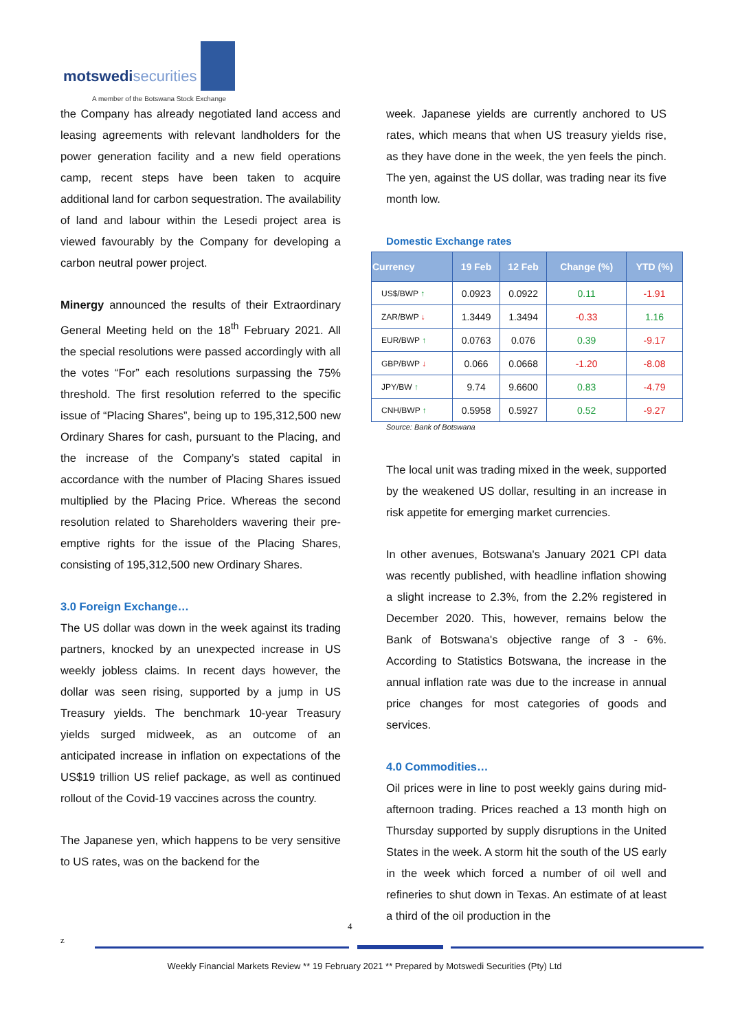motswedisecurities
A member of the Botswana Stock Exchange
the Company has already negotiated land access and leasing agreements with relevant landholders for the power generation facility and a new field operations camp, recent steps have been taken to acquire additional land for carbon sequestration. The availability of land and labour within the Lesedi project area is viewed favourably by the Company for developing a carbon neutral power project.
Minergy announced the results of their Extraordinary General Meeting held on the 18<sup>th</sup> February 2021. All the special resolutions were passed accordingly with all the votes “For” each resolutions surpassing the 75% threshold. The first resolution referred to the specific issue of “Placing Shares”, being up to 195,312,500 new Ordinary Shares for cash, pursuant to the Placing, and the increase of the Company’s stated capital in accordance with the number of Placing Shares issued multiplied by the Placing Price. Whereas the second resolution related to Shareholders wavering their pre-emptive rights for the issue of the Placing Shares, consisting of 195,312,500 new Ordinary Shares.
3.0 Foreign Exchange…
The US dollar was down in the week against its trading partners, knocked by an unexpected increase in US weekly jobless claims. In recent days however, the dollar was seen rising, supported by a jump in US Treasury yields. The benchmark 10-year Treasury yields surged midweek, as an outcome of an anticipated increase in inflation on expectations of the US$19 trillion US relief package, as well as continued rollout of the Covid-19 vaccines across the country.
The Japanese yen, which happens to be very sensitive to US rates, was on the backend for the
week. Japanese yields are currently anchored to US rates, which means that when US treasury yields rise, as they have done in the week, the yen feels the pinch. The yen, against the US dollar, was trading near its five month low.
Domestic Exchange rates
| Currency | 19 Feb | 12 Feb | Change (%) | YTD (%) |
| --- | --- | --- | --- | --- |
| US$/BWP ↑ | 0.0923 | 0.0922 | 0.11 | -1.91 |
| ZAR/BWP ↓ | 1.3449 | 1.3494 | -0.33 | 1.16 |
| EUR/BWP ↑ | 0.0763 | 0.076 | 0.39 | -9.17 |
| GBP/BWP ↓ | 0.066 | 0.0668 | -1.20 | -8.08 |
| JPY/BW ↑ | 9.74 | 9.6600 | 0.83 | -4.79 |
| CNH/BWP ↑ | 0.5958 | 0.5927 | 0.52 | -9.27 |
Source: Bank of Botswana
The local unit was trading mixed in the week, supported by the weakened US dollar, resulting in an increase in risk appetite for emerging market currencies.
In other avenues, Botswana's January 2021 CPI data was recently published, with headline inflation showing a slight increase to 2.3%, from the 2.2% registered in December 2020. This, however, remains below the Bank of Botswana's objective range of 3 - 6%. According to Statistics Botswana, the increase in the annual inflation rate was due to the increase in annual price changes for most categories of goods and services.
4.0 Commodities…
Oil prices were in line to post weekly gains during mid-afternoon trading. Prices reached a 13 month high on Thursday supported by supply disruptions in the United States in the week. A storm hit the south of the US early in the week which forced a number of oil well and refineries to shut down in Texas. An estimate of at least a third of the oil production in the
4
z
Weekly Financial Markets Review ** 19 February 2021 ** Prepared by Motswedi Securities (Pty) Ltd